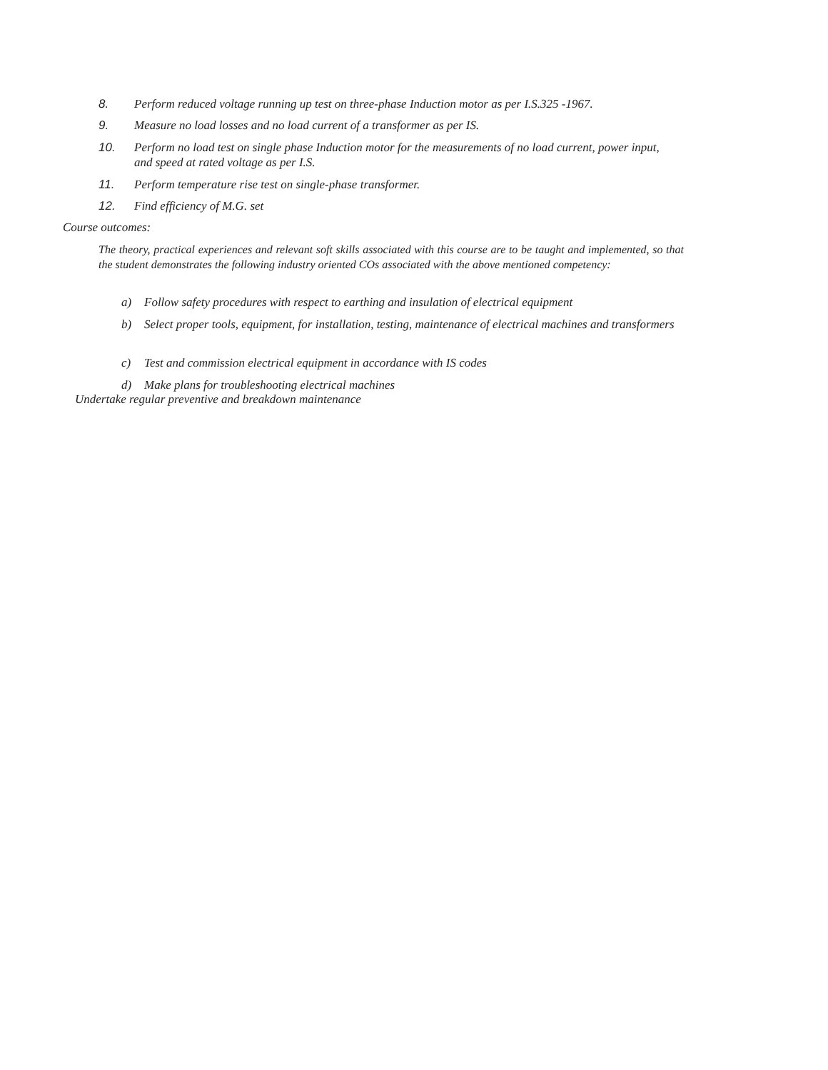8. Perform reduced voltage running up test on three-phase Induction motor as per I.S.325 -1967.
9. Measure no load losses and no load current of a transformer as per IS.
10. Perform no load test on single phase Induction motor for the measurements of no load current, power input, and speed at rated voltage as per I.S.
11. Perform temperature rise test on single-phase transformer.
12. Find efficiency of M.G. set
Course outcomes:
The theory, practical experiences and relevant soft skills associated with this course are to be taught and implemented, so that the student demonstrates the following industry oriented COs associated with the above mentioned competency:
a) Follow safety procedures with respect to earthing and insulation of electrical equipment
b) Select proper tools, equipment, for installation, testing, maintenance of electrical machines and transformers
c) Test and commission electrical equipment in accordance with IS codes
d) Make plans for troubleshooting electrical machines
Undertake regular preventive and breakdown maintenance